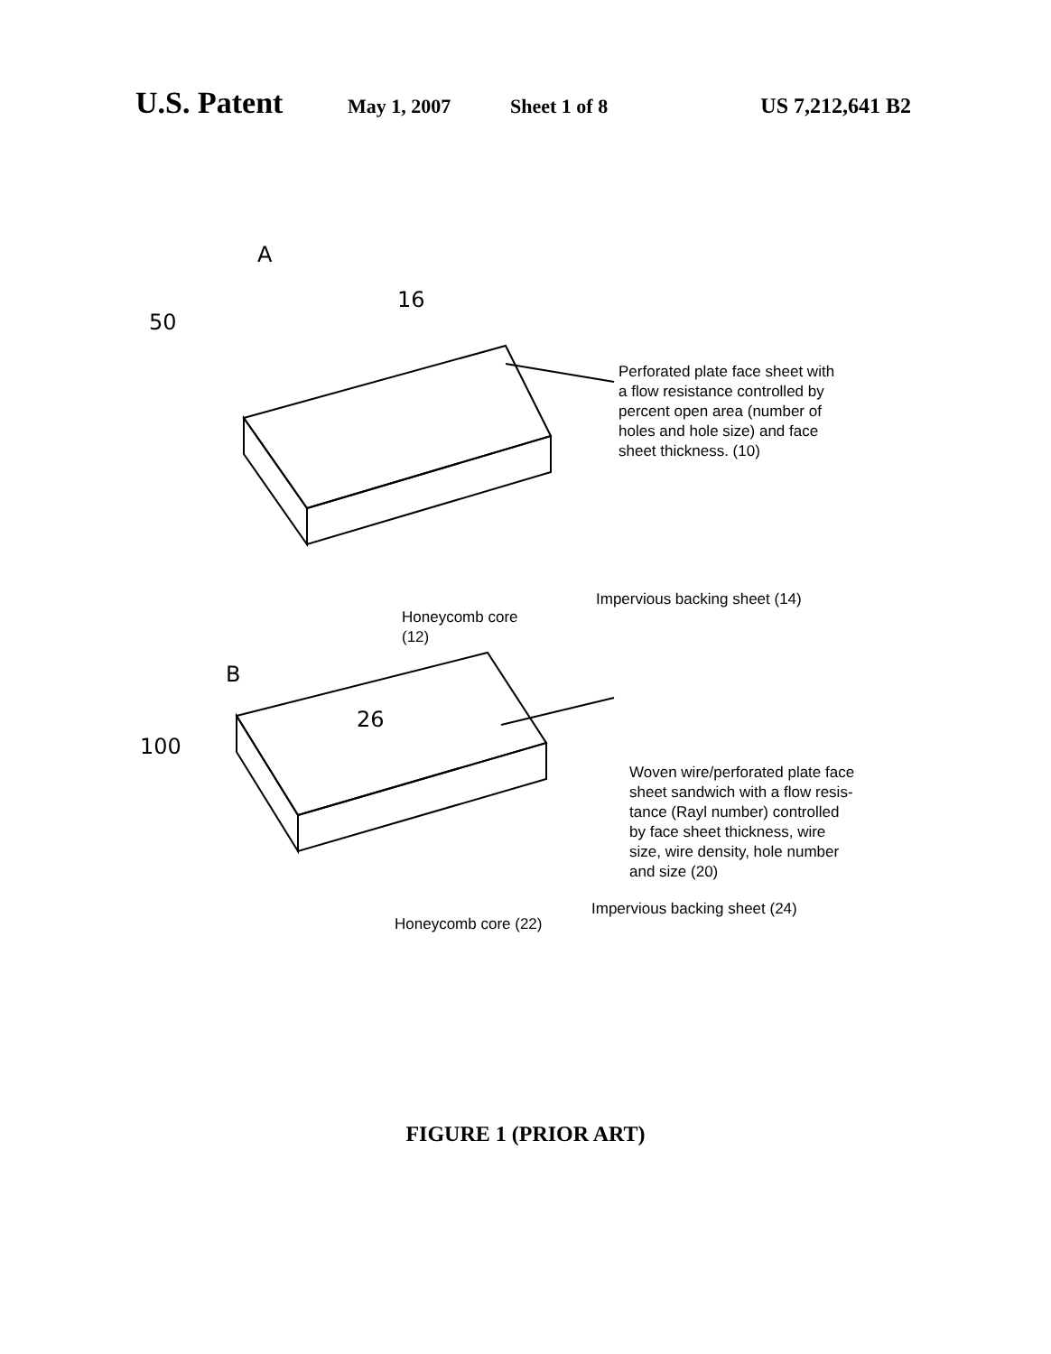U.S. Patent May 1, 2007 Sheet 1 of 8 US 7,212,641 B2
A
50
16
Perforated plate face sheet with
a flow resistance controlled by
percent open area (number of
holes and hole size) and face
sheet thickness. (10)
Impervious backing sheet (14)
Honeycomb core
(12)
B
100
26
Woven wire/perforated plate face
sheet sandwich with a flow resis-
tance (Rayl number) controlled
by face sheet thickness, wire
size, wire density, hole number
and size (20)
Impervious backing sheet (24)
Honeycomb core (22)
FIGURE 1 (PRIOR ART)